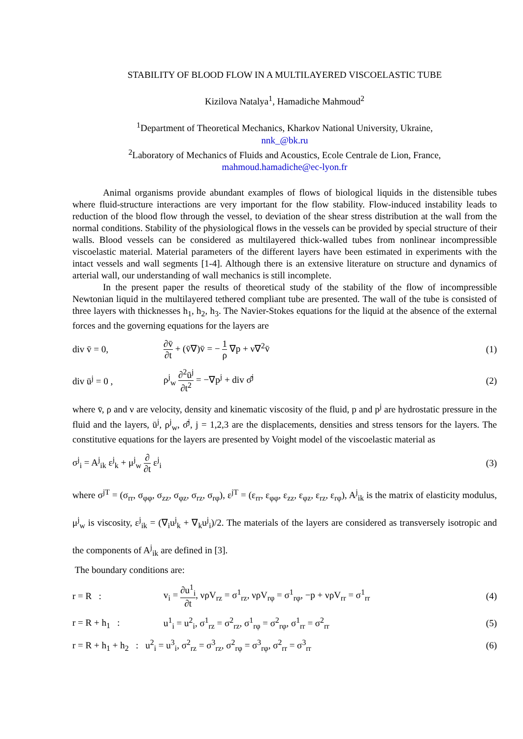STABILITY OF BLOOD FLOW IN A MULTILAYERED VISCOELASTIC TUBE
Kizilova Natalya<sup>1</sup>, Hamadiche Mahmoud<sup>2</sup>
<sup>1</sup> Department of Theoretical Mechanics, Kharkov National University, Ukraine,
nnk_@bk.ru
<sup>2</sup> Laboratory of Mechanics of Fluids and Acoustics, Ecole Centrale de Lion, France,
mahmoud.hamadiche@ec-lyon.fr
Animal organisms provide abundant examples of flows of biological liquids in the distensible tubes where fluid-structure interactions are very important for the flow stability. Flow-induced instability leads to reduction of the blood flow through the vessel, to deviation of the shear stress distribution at the wall from the normal conditions. Stability of the physiological flows in the vessels can be provided by special structure of their walls. Blood vessels can be considered as multilayered thick-walled tubes from nonlinear incompressible viscoelastic material. Material parameters of the different layers have been estimated in experiments with the intact vessels and wall segments [1-4]. Although there is an extensive literature on structure and dynamics of arterial wall, our understanding of wall mechanics is still incomplete.
In the present paper the results of theoretical study of the stability of the flow of incompressible Newtonian liquid in the multilayered tethered compliant tube are presented. The wall of the tube is consisted of three layers with thicknesses h<sub>1</sub>, h<sub>2</sub>, h<sub>3</sub>. The Navier-Stokes equations for the liquid at the absence of the external forces and the governing equations for the layers are
div v̄ = 0,
∂v̄ ∂t + (v̄∇)v̄ = − 1 ρ ∇p + ν∇<sup>2</sup>v̄
(1)
div ū<sup>j</sup> = 0 , ρ<sup>j</sup><sub>w</sub> ∂<sup>2</sup>ū<sup>j</sup> ∂t<sup>2</sup> = −∇p<sup>j</sup> + div σ̂<sup>j</sup> (2)
where v̄, ρ and ν are velocity, density and kinematic viscosity of the fluid, p and p<sup>j</sup> are hydrostatic pressure in the fluid and the layers, ū<sup>j</sup>, ρ<sup>j</sup><sub>w</sub>, σ̂<sup>j</sup>, j = 1,2,3 are the displacements, densities and stress tensors for the layers. The constitutive equations for the layers are presented by Voight model of the viscoelastic material as
σ<sup>j</sup><sub>i</sub> = A<sup>j</sup><sub>ik</sub> ε<sup>j</sup><sub>k</sub> + μ<sup>j</sup><sub>w</sub> ∂ ∂t ε<sup>j</sup><sub>i</sub> (3)
where σ<sup>jT</sup> = (σ<sub>rr</sub>, σ<sub>φφ</sub>, σ<sub>zz</sub>, σ<sub>φz</sub>, σ<sub>rz</sub>, σ<sub>rφ</sub>), ε<sup>jT</sup> = (ε<sub>rr</sub>, ε<sub>φφ</sub>, ε<sub>zz</sub>, ε<sub>φz</sub>, ε<sub>rz</sub>, ε<sub>rφ</sub>), A<sup>j</sup><sub>ik</sub> is the matrix of elasticity modulus, μ<sup>j</sup><sub>w</sub> is viscosity, ε<sup>j</sup><sub>ik</sub> = (∇<sub>i</sub>u<sup>j</sup><sub>k</sub> + ∇<sub>k</sub>u<sup>j</sup><sub>i</sub>)/2. The materials of the layers are considered as transversely isotropic and the components of A<sup>j</sup><sub>ik</sub> are defined in [3].
The boundary conditions are:
r = R :
v<sub>i</sub> = ∂u<sup>1</sup><sub>i</sub> ∂t, νρV<sub>rz</sub> = σ<sup>1</sup><sub>rz</sub>, νρV<sub>rφ</sub> = σ<sup>1</sup><sub>rφ</sub>, −p + νρV<sub>rr</sub> = σ<sup>1</sup><sub>rr</sub>
(4)
r = R + h<sub>1</sub> :
u<sup>1</sup><sub>i</sub> = u<sup>2</sup><sub>i</sub>, σ<sup>1</sup><sub>rz</sub> = σ<sup>2</sup><sub>rz</sub>, σ<sup>1</sup><sub>rφ</sub> = σ<sup>2</sup><sub>rφ</sub>, σ<sup>1</sup><sub>rr</sub> = σ<sup>2</sup><sub>rr</sub>
(5)
r = R + h<sub>1</sub> + h<sub>2</sub> : u<sup>2</sup><sub>i</sub> = u<sup>3</sup><sub>i</sub>, σ<sup>2</sup><sub>rz</sub> = σ<sup>3</sup><sub>rz</sub>, σ<sup>2</sup><sub>rφ</sub> = σ<sup>3</sup><sub>rφ</sub>, σ<sup>2</sup><sub>rr</sub> = σ<sup>3</sup><sub>rr</sub>
(6)